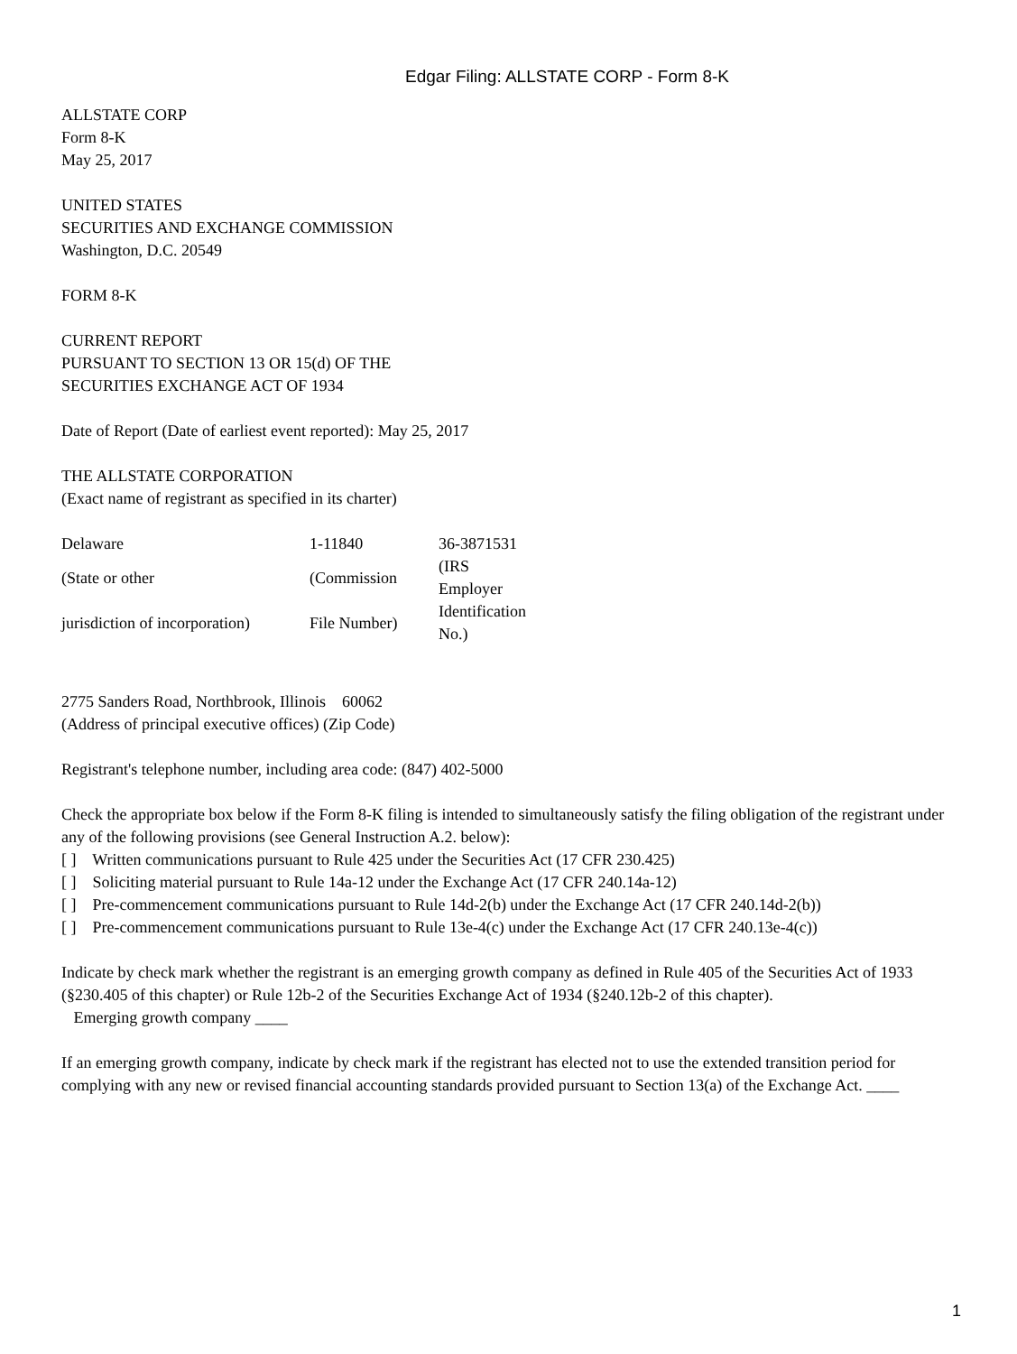Edgar Filing: ALLSTATE CORP - Form 8-K
ALLSTATE CORP
Form 8-K
May 25, 2017
UNITED STATES
SECURITIES AND EXCHANGE COMMISSION
Washington, D.C. 20549
FORM 8-K
CURRENT REPORT
PURSUANT TO SECTION 13 OR 15(d) OF THE
SECURITIES EXCHANGE ACT OF 1934
Date of Report (Date of earliest event reported): May 25, 2017
THE ALLSTATE CORPORATION
(Exact name of registrant as specified in its charter)
| Delaware | 1-11840 | 36-3871531 |
| (State or other | (Commission | (IRS Employer |
| jurisdiction of incorporation) | File Number) | Identification No.) |
2775 Sanders Road, Northbrook, Illinois 60062
(Address of principal executive offices) (Zip Code)
Registrant's telephone number, including area code: (847) 402-5000
Check the appropriate box below if the Form 8-K filing is intended to simultaneously satisfy the filing obligation of the registrant under any of the following provisions (see General Instruction A.2. below):
[ ] Written communications pursuant to Rule 425 under the Securities Act (17 CFR 230.425)
[ ] Soliciting material pursuant to Rule 14a-12 under the Exchange Act (17 CFR 240.14a-12)
[ ] Pre-commencement communications pursuant to Rule 14d-2(b) under the Exchange Act (17 CFR 240.14d-2(b))
[ ] Pre-commencement communications pursuant to Rule 13e-4(c) under the Exchange Act (17 CFR 240.13e-4(c))
Indicate by check mark whether the registrant is an emerging growth company as defined in Rule 405 of the Securities Act of 1933 (§230.405 of this chapter) or Rule 12b-2 of the Securities Exchange Act of 1934 (§240.12b-2 of this chapter).
Emerging growth company ____
If an emerging growth company, indicate by check mark if the registrant has elected not to use the extended transition period for complying with any new or revised financial accounting standards provided pursuant to Section 13(a) of the Exchange Act. ____
1